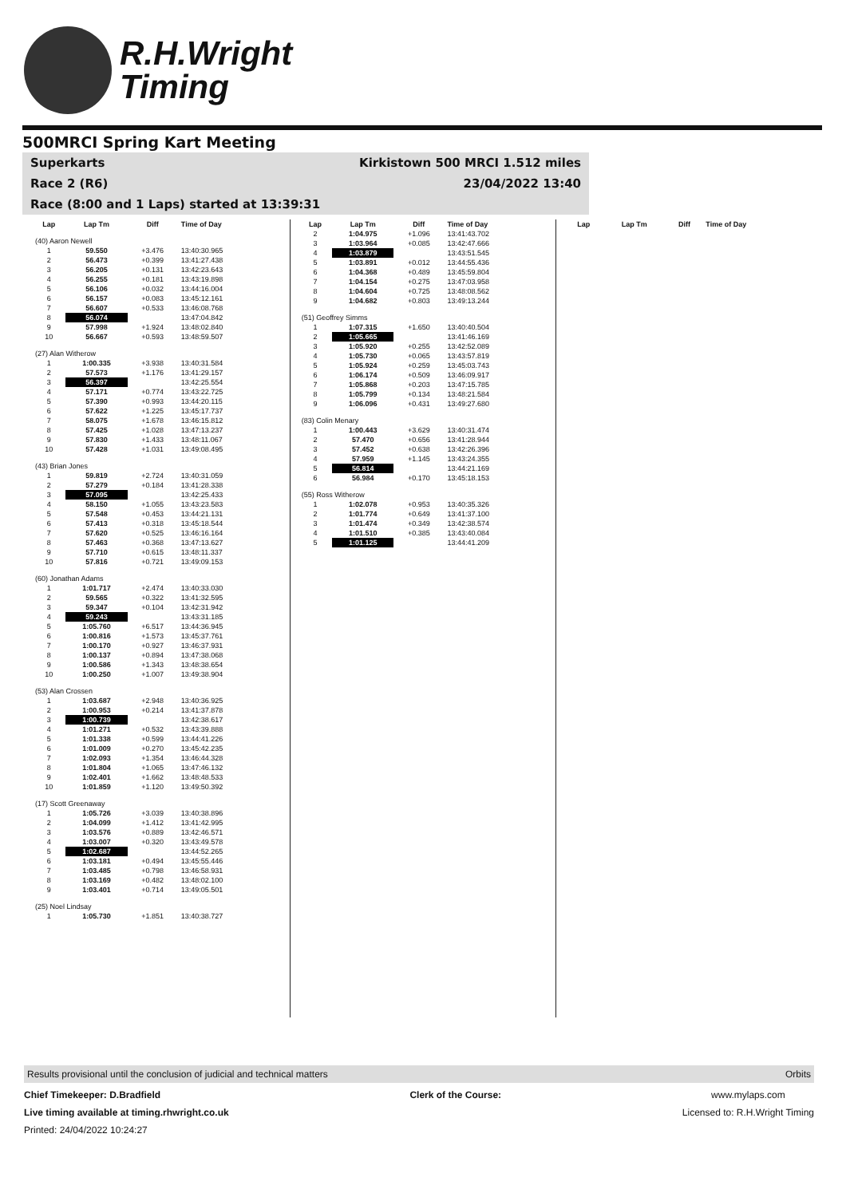R.H.Wright
Timing
500MRCI Spring Kart Meeting
Superkarts Kirkistown 500 MRCI 1.512 miles
Race 2 (R6) 23/04/2022 13:40
Race (8:00 and 1 Laps) started at 13:39:31
| Lap | Lap Tm | Diff | Time of Day |
| --- | --- | --- | --- |
| (40) Aaron Newell | | | |
| 1 | 59.550 | +3.476 | 13:40:30.965 |
| 2 | 56.473 | +0.399 | 13:41:27.438 |
| 3 | 56.205 | +0.131 | 13:42:23.643 |
| 4 | 56.255 | +0.181 | 13:43:19.898 |
| 5 | 56.106 | +0.032 | 13:44:16.004 |
| 6 | 56.157 | +0.083 | 13:45:12.161 |
| 7 | 56.607 | +0.533 | 13:46:08.768 |
| 8 | 56.074 | | 13:47:04.842 |
| 9 | 57.998 | +1.924 | 13:48:02.840 |
| 10 | 56.667 | +0.593 | 13:48:59.507 |
| (27) Alan Witherow | | | |
| 1 | 1:00.335 | +3.938 | 13:40:31.584 |
| 2 | 57.573 | +1.176 | 13:41:29.157 |
| 3 | 56.397 | | 13:42:25.554 |
| 4 | 57.171 | +0.774 | 13:43:22.725 |
| 5 | 57.390 | +0.993 | 13:44:20.115 |
| 6 | 57.622 | +1.225 | 13:45:17.737 |
| 7 | 58.075 | +1.678 | 13:46:15.812 |
| 8 | 57.425 | +1.028 | 13:47:13.237 |
| 9 | 57.830 | +1.433 | 13:48:11.067 |
| 10 | 57.428 | +1.031 | 13:49:08.495 |
| (43) Brian Jones | | | |
| 1 | 59.819 | +2.724 | 13:40:31.059 |
| 2 | 57.279 | +0.184 | 13:41:28.338 |
| 3 | 57.095 | | 13:42:25.433 |
| 4 | 58.150 | +1.055 | 13:43:23.583 |
| 5 | 57.548 | +0.453 | 13:44:21.131 |
| 6 | 57.413 | +0.318 | 13:45:18.544 |
| 7 | 57.620 | +0.525 | 13:46:16.164 |
| 8 | 57.463 | +0.368 | 13:47:13.627 |
| 9 | 57.710 | +0.615 | 13:48:11.337 |
| 10 | 57.816 | +0.721 | 13:49:09.153 |
| (60) Jonathan Adams | | | |
| 1 | 1:01.717 | +2.474 | 13:40:33.030 |
| 2 | 59.565 | +0.322 | 13:41:32.595 |
| 3 | 59.347 | +0.104 | 13:42:31.942 |
| 4 | 59.243 | | 13:43:31.185 |
| 5 | 1:05.760 | +6.517 | 13:44:36.945 |
| 6 | 1:00.816 | +1.573 | 13:45:37.761 |
| 7 | 1:00.170 | +0.927 | 13:46:37.931 |
| 8 | 1:00.137 | +0.894 | 13:47:38.068 |
| 9 | 1:00.586 | +1.343 | 13:48:38.654 |
| 10 | 1:00.250 | +1.007 | 13:49:38.904 |
| (53) Alan Crossen | | | |
| 1 | 1:03.687 | +2.948 | 13:40:36.925 |
| 2 | 1:00.953 | +0.214 | 13:41:37.878 |
| 3 | 1:00.739 | | 13:42:38.617 |
| 4 | 1:01.271 | +0.532 | 13:43:39.888 |
| 5 | 1:01.338 | +0.599 | 13:44:41.226 |
| 6 | 1:01.009 | +0.270 | 13:45:42.235 |
| 7 | 1:02.093 | +1.354 | 13:46:44.328 |
| 8 | 1:01.804 | +1.065 | 13:47:46.132 |
| 9 | 1:02.401 | +1.662 | 13:48:48.533 |
| 10 | 1:01.859 | +1.120 | 13:49:50.392 |
| (17) Scott Greenaway | | | |
| 1 | 1:05.726 | +3.039 | 13:40:38.896 |
| 2 | 1:04.099 | +1.412 | 13:41:42.995 |
| 3 | 1:03.576 | +0.889 | 13:42:46.571 |
| 4 | 1:03.007 | +0.320 | 13:43:49.578 |
| 5 | 1:02.687 | | 13:44:52.265 |
| 6 | 1:03.181 | +0.494 | 13:45:55.446 |
| 7 | 1:03.485 | +0.798 | 13:46:58.931 |
| 8 | 1:03.169 | +0.482 | 13:48:02.100 |
| 9 | 1:03.401 | +0.714 | 13:49:05.501 |
| (25) Noel Lindsay | | | |
| 1 | 1:05.730 | +1.851 | 13:40:38.727 |
| Lap | Lap Tm | Diff | Time of Day |
| --- | --- | --- | --- |
| 2 | 1:04.975 | +1.096 | 13:41:43.702 |
| 3 | 1:03.964 | +0.085 | 13:42:47.666 |
| 4 | 1:03.879 | | 13:43:51.545 |
| 5 | 1:03.891 | +0.012 | 13:44:55.436 |
| 6 | 1:04.368 | +0.489 | 13:45:59.804 |
| 7 | 1:04.154 | +0.275 | 13:47:03.958 |
| 8 | 1:04.604 | +0.725 | 13:48:08.562 |
| 9 | 1:04.682 | +0.803 | 13:49:13.244 |
| (51) Geoffrey Simms | | | |
| 1 | 1:07.315 | +1.650 | 13:40:40.504 |
| 2 | 1:05.665 | | 13:41:46.169 |
| 3 | 1:05.920 | +0.255 | 13:42:52.089 |
| 4 | 1:05.730 | +0.065 | 13:43:57.819 |
| 5 | 1:05.924 | +0.259 | 13:45:03.743 |
| 6 | 1:06.174 | +0.509 | 13:46:09.917 |
| 7 | 1:05.868 | +0.203 | 13:47:15.785 |
| 8 | 1:05.799 | +0.134 | 13:48:21.584 |
| 9 | 1:06.096 | +0.431 | 13:49:27.680 |
| (83) Colin Menary | | | |
| 1 | 1:00.443 | +3.629 | 13:40:31.474 |
| 2 | 57.470 | +0.656 | 13:41:28.944 |
| 3 | 57.452 | +0.638 | 13:42:26.396 |
| 4 | 57.959 | +1.145 | 13:43:24.355 |
| 5 | 56.814 | | 13:44:21.169 |
| 6 | 56.984 | +0.170 | 13:45:18.153 |
| (55) Ross Witherow | | | |
| 1 | 1:02.078 | +0.953 | 13:40:35.326 |
| 2 | 1:01.774 | +0.649 | 13:41:37.100 |
| 3 | 1:01.474 | +0.349 | 13:42:38.574 |
| 4 | 1:01.510 | +0.385 | 13:43:40.084 |
| 5 | 1:01.125 | | 13:44:41.209 |
| Lap | Lap Tm | Diff | Time of Day |
| --- | --- | --- | --- |
Results provisional until the conclusion of judicial and technical matters Orbits
Chief Timekeeper: D.Bradfield
Live timing available at timing.rhwright.co.uk
Printed: 24/04/2022 10:24:27
Clerk of the Course: www.mylaps.com
Licensed to: R.H.Wright Timing